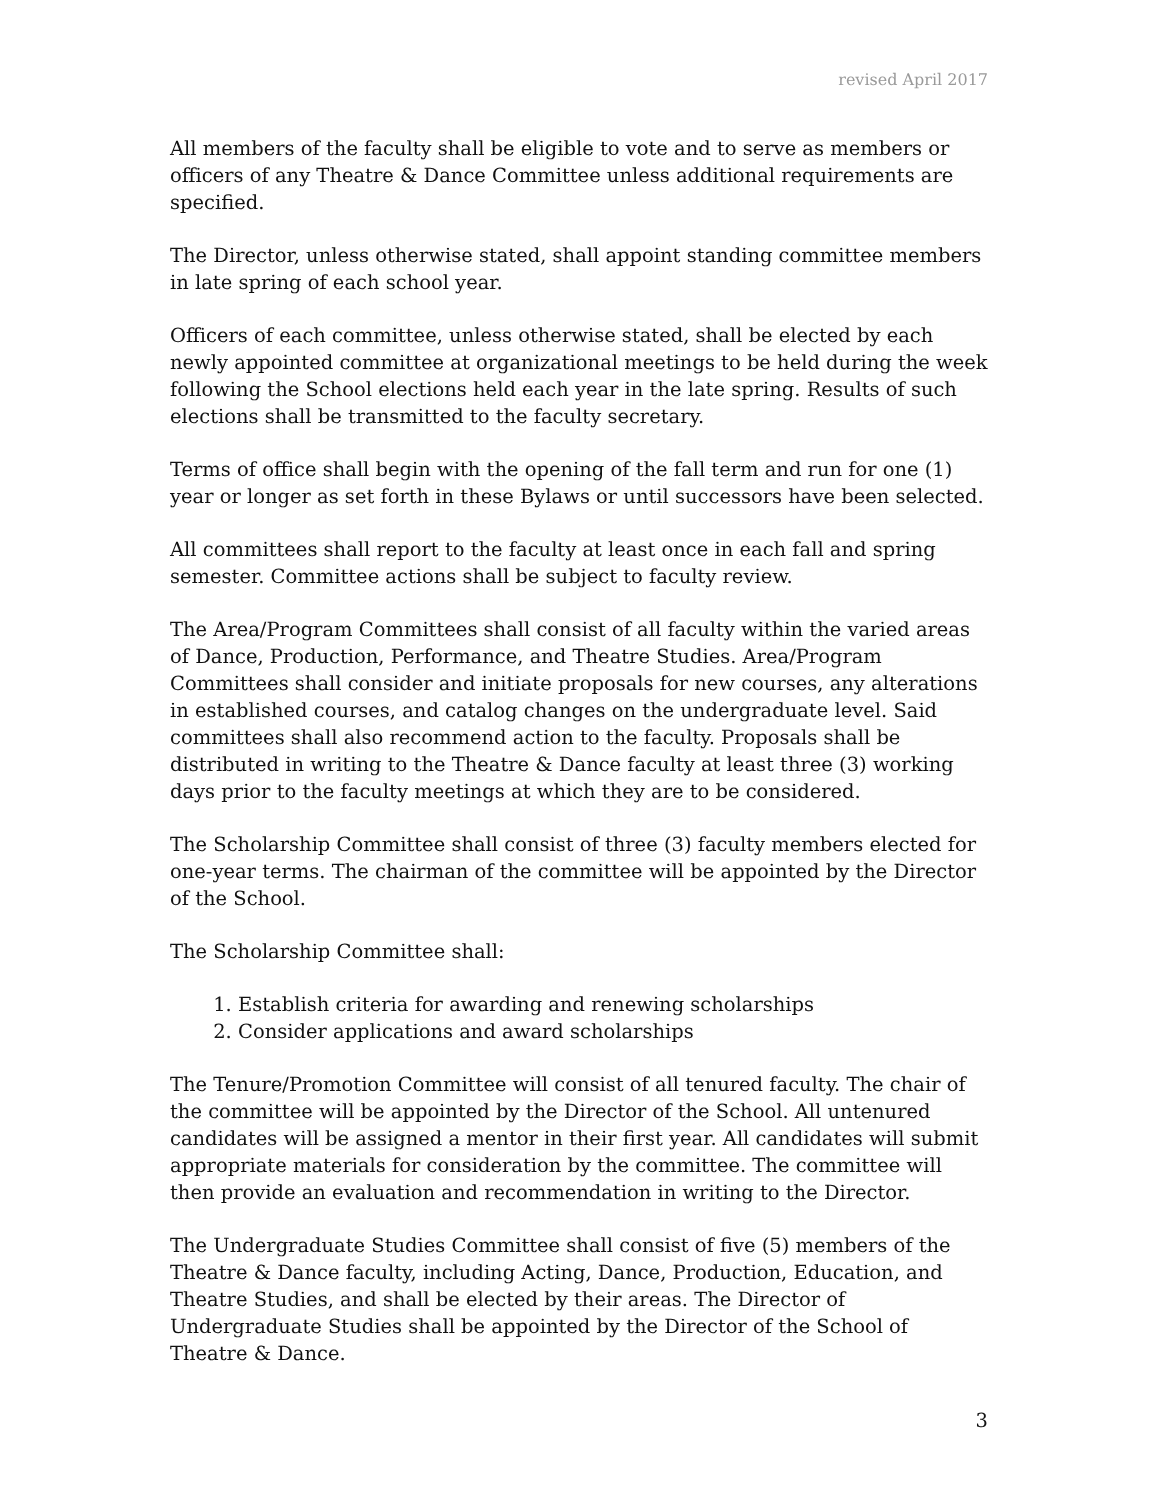revised April 2017
All members of the faculty shall be eligible to vote and to serve as members or officers of any Theatre & Dance Committee unless additional requirements are specified.
The Director, unless otherwise stated, shall appoint standing committee members in late spring of each school year.
Officers of each committee, unless otherwise stated, shall be elected by each newly appointed committee at organizational meetings to be held during the week following the School elections held each year in the late spring. Results of such elections shall be transmitted to the faculty secretary.
Terms of office shall begin with the opening of the fall term and run for one (1) year or longer as set forth in these Bylaws or until successors have been selected.
All committees shall report to the faculty at least once in each fall and spring semester. Committee actions shall be subject to faculty review.
The Area/Program Committees shall consist of all faculty within the varied areas of Dance, Production, Performance, and Theatre Studies. Area/Program Committees shall consider and initiate proposals for new courses, any alterations in established courses, and catalog changes on the undergraduate level. Said committees shall also recommend action to the faculty. Proposals shall be distributed in writing to the Theatre & Dance faculty at least three (3) working days prior to the faculty meetings at which they are to be considered.
The Scholarship Committee shall consist of three (3) faculty members elected for one-year terms. The chairman of the committee will be appointed by the Director of the School.
The Scholarship Committee shall:
1. Establish criteria for awarding and renewing scholarships
2. Consider applications and award scholarships
The Tenure/Promotion Committee will consist of all tenured faculty. The chair of the committee will be appointed by the Director of the School. All untenured candidates will be assigned a mentor in their first year. All candidates will submit appropriate materials for consideration by the committee. The committee will then provide an evaluation and recommendation in writing to the Director.
The Undergraduate Studies Committee shall consist of five (5) members of the Theatre & Dance faculty, including Acting, Dance, Production, Education, and Theatre Studies, and shall be elected by their areas. The Director of Undergraduate Studies shall be appointed by the Director of the School of Theatre & Dance.
3